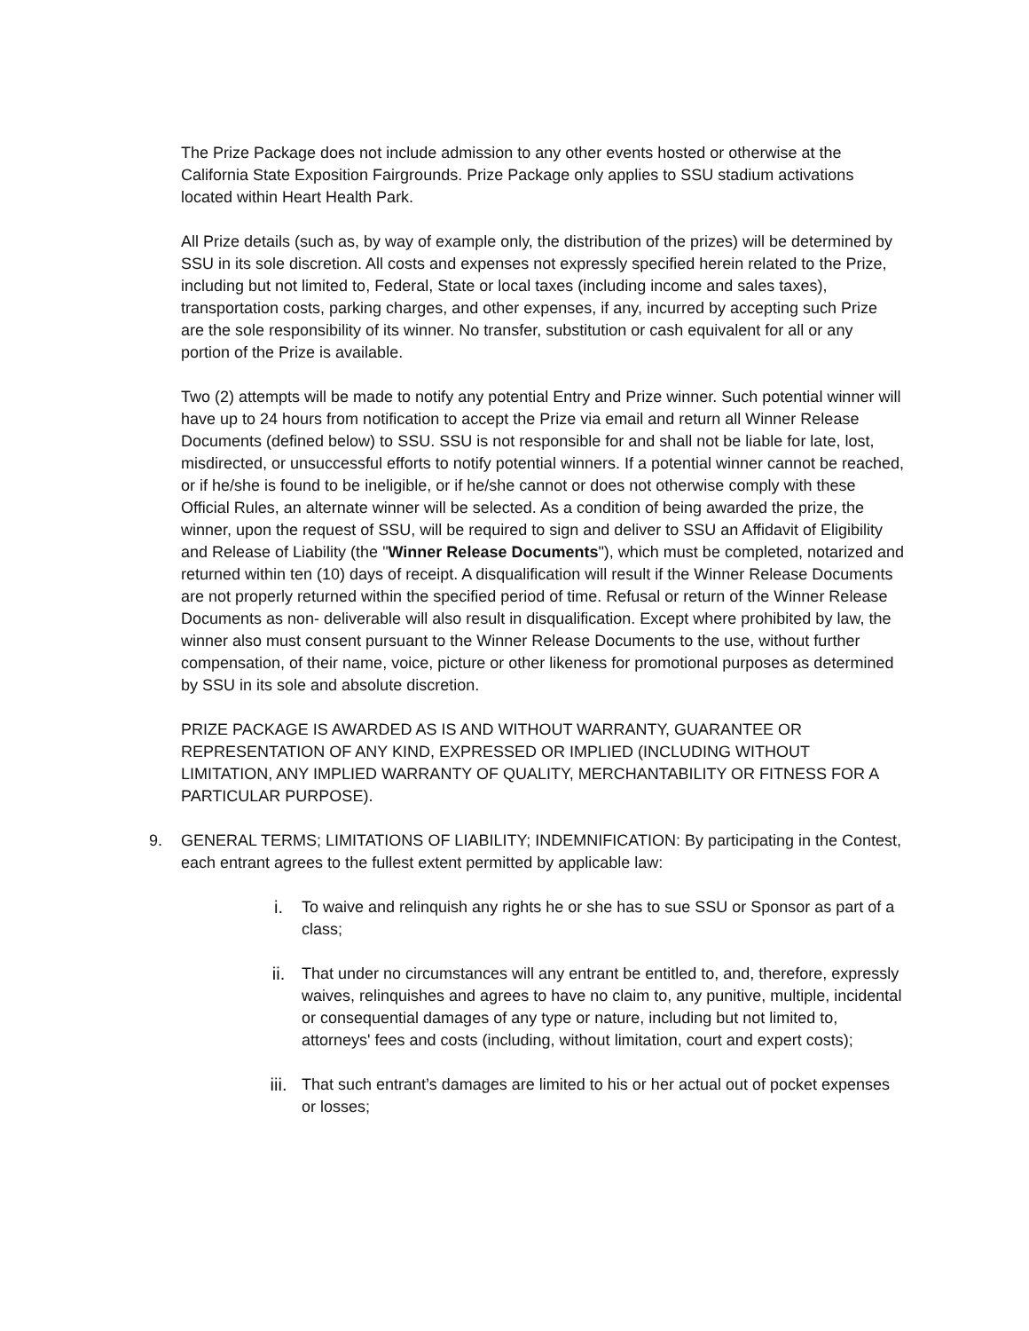The Prize Package does not include admission to any other events hosted or otherwise at the California State Exposition Fairgrounds. Prize Package only applies to SSU stadium activations located within Heart Health Park.
All Prize details (such as, by way of example only, the distribution of the prizes) will be determined by SSU in its sole discretion. All costs and expenses not expressly specified herein related to the Prize, including but not limited to, Federal, State or local taxes (including income and sales taxes), transportation costs, parking charges, and other expenses, if any, incurred by accepting such Prize are the sole responsibility of its winner. No transfer, substitution or cash equivalent for all or any portion of the Prize is available.
Two (2) attempts will be made to notify any potential Entry and Prize winner. Such potential winner will have up to 24 hours from notification to accept the Prize via email and return all Winner Release Documents (defined below) to SSU. SSU is not responsible for and shall not be liable for late, lost, misdirected, or unsuccessful efforts to notify potential winners. If a potential winner cannot be reached, or if he/she is found to be ineligible, or if he/she cannot or does not otherwise comply with these Official Rules, an alternate winner will be selected. As a condition of being awarded the prize, the winner, upon the request of SSU, will be required to sign and deliver to SSU an Affidavit of Eligibility and Release of Liability (the "Winner Release Documents"), which must be completed, notarized and returned within ten (10) days of receipt. A disqualification will result if the Winner Release Documents are not properly returned within the specified period of time. Refusal or return of the Winner Release Documents as non- deliverable will also result in disqualification. Except where prohibited by law, the winner also must consent pursuant to the Winner Release Documents to the use, without further compensation, of their name, voice, picture or other likeness for promotional purposes as determined by SSU in its sole and absolute discretion.
PRIZE PACKAGE IS AWARDED AS IS AND WITHOUT WARRANTY, GUARANTEE OR REPRESENTATION OF ANY KIND, EXPRESSED OR IMPLIED (INCLUDING WITHOUT LIMITATION, ANY IMPLIED WARRANTY OF QUALITY, MERCHANTABILITY OR FITNESS FOR A PARTICULAR PURPOSE).
9. GENERAL TERMS; LIMITATIONS OF LIABILITY; INDEMNIFICATION: By participating in the Contest, each entrant agrees to the fullest extent permitted by applicable law:
i. To waive and relinquish any rights he or she has to sue SSU or Sponsor as part of a class;
ii. That under no circumstances will any entrant be entitled to, and, therefore, expressly waives, relinquishes and agrees to have no claim to, any punitive, multiple, incidental or consequential damages of any type or nature, including but not limited to, attorneys' fees and costs (including, without limitation, court and expert costs);
iii. That such entrant’s damages are limited to his or her actual out of pocket expenses or losses;